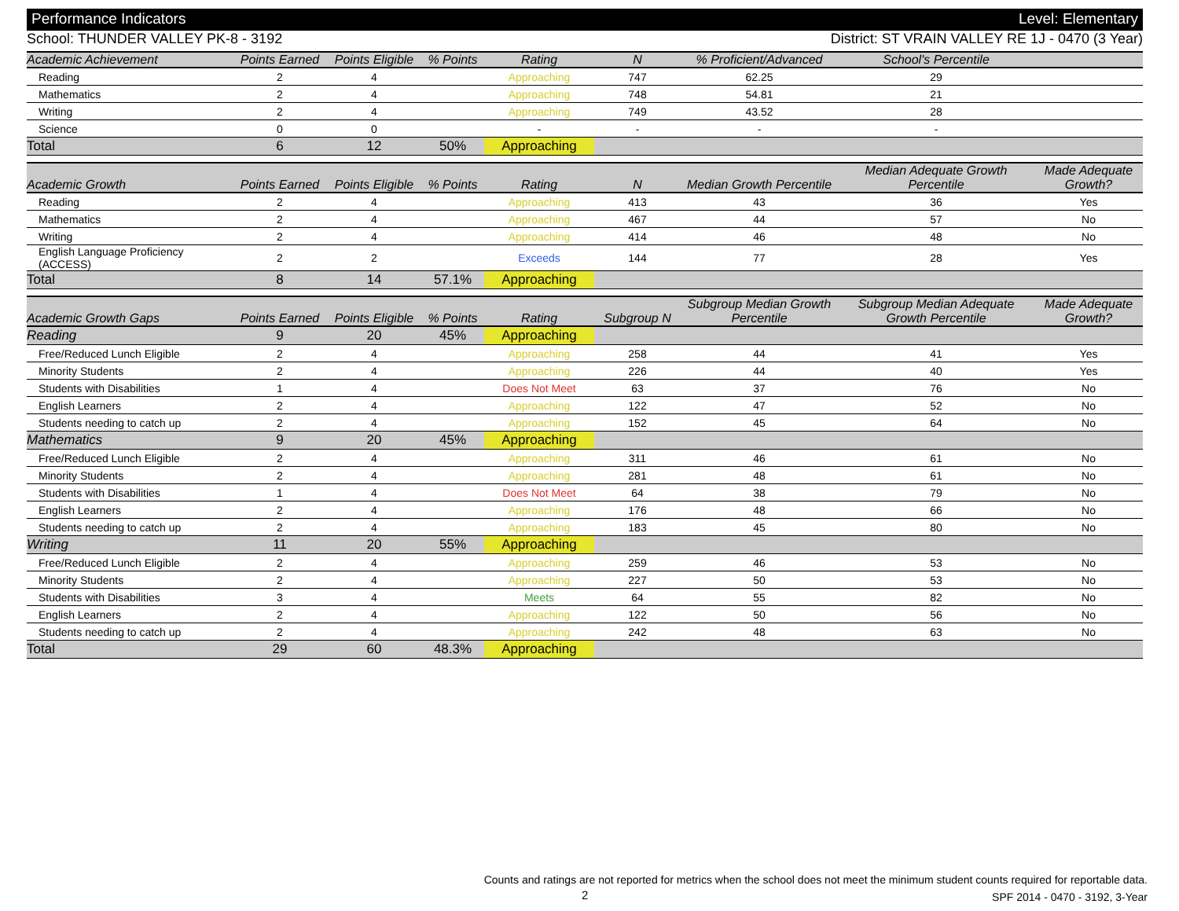Performance Indicators Level: Elementary
School: THUNDER VALLEY PK-8 - 3192 District: ST VRAIN VALLEY RE 1J - 0470 (3 Year)
| Academic Achievement | Points Earned | Points Eligible | % Points | Rating | N | % Proficient/Advanced | School's Percentile | |
| --- | --- | --- | --- | --- | --- | --- | --- | --- |
| Reading | 2 | 4 | | Approaching | 747 | 62.25 | 29 | |
| Mathematics | 2 | 4 | | Approaching | 748 | 54.81 | 21 | |
| Writing | 2 | 4 | | Approaching | 749 | 43.52 | 28 | |
| Science | 0 | 0 | | - | - | - | - | |
| Total | 6 | 12 | 50% | Approaching | | | | |
| Academic Growth | Points Earned | Points Eligible | % Points | Rating | N | Median Growth Percentile | Median Adequate Growth Percentile | Made Adequate Growth? |
| --- | --- | --- | --- | --- | --- | --- | --- | --- |
| Reading | 2 | 4 | | Approaching | 413 | 43 | 36 | Yes |
| Mathematics | 2 | 4 | | Approaching | 467 | 44 | 57 | No |
| Writing | 2 | 4 | | Approaching | 414 | 46 | 48 | No |
| English Language Proficiency (ACCESS) | 2 | 2 | | Exceeds | 144 | 77 | 28 | Yes |
| Total | 8 | 14 | 57.1% | Approaching | | | | |
| Academic Growth Gaps | Points Earned | Points Eligible | % Points | Rating | Subgroup N | Subgroup Median Growth Percentile | Subgroup Median Adequate Growth Percentile | Made Adequate Growth? |
| --- | --- | --- | --- | --- | --- | --- | --- | --- |
| Reading | 9 | 20 | 45% | Approaching | | | | |
| Free/Reduced Lunch Eligible | 2 | 4 | | Approaching | 258 | 44 | 41 | Yes |
| Minority Students | 2 | 4 | | Approaching | 226 | 44 | 40 | Yes |
| Students with Disabilities | 1 | 4 | | Does Not Meet | 63 | 37 | 76 | No |
| English Learners | 2 | 4 | | Approaching | 122 | 47 | 52 | No |
| Students needing to catch up | 2 | 4 | | Approaching | 152 | 45 | 64 | No |
| Mathematics | 9 | 20 | 45% | Approaching | | | | |
| Free/Reduced Lunch Eligible | 2 | 4 | | Approaching | 311 | 46 | 61 | No |
| Minority Students | 2 | 4 | | Approaching | 281 | 48 | 61 | No |
| Students with Disabilities | 1 | 4 | | Does Not Meet | 64 | 38 | 79 | No |
| English Learners | 2 | 4 | | Approaching | 176 | 48 | 66 | No |
| Students needing to catch up | 2 | 4 | | Approaching | 183 | 45 | 80 | No |
| Writing | 11 | 20 | 55% | Approaching | | | | |
| Free/Reduced Lunch Eligible | 2 | 4 | | Approaching | 259 | 46 | 53 | No |
| Minority Students | 2 | 4 | | Approaching | 227 | 50 | 53 | No |
| Students with Disabilities | 3 | 4 | | Meets | 64 | 55 | 82 | No |
| English Learners | 2 | 4 | | Approaching | 122 | 50 | 56 | No |
| Students needing to catch up | 2 | 4 | | Approaching | 242 | 48 | 63 | No |
| Total | 29 | 60 | 48.3% | Approaching | | | | |
Counts and ratings are not reported for metrics when the school does not meet the minimum student counts required for reportable data.
SPF 2014 - 0470 - 3192, 3-Year
2